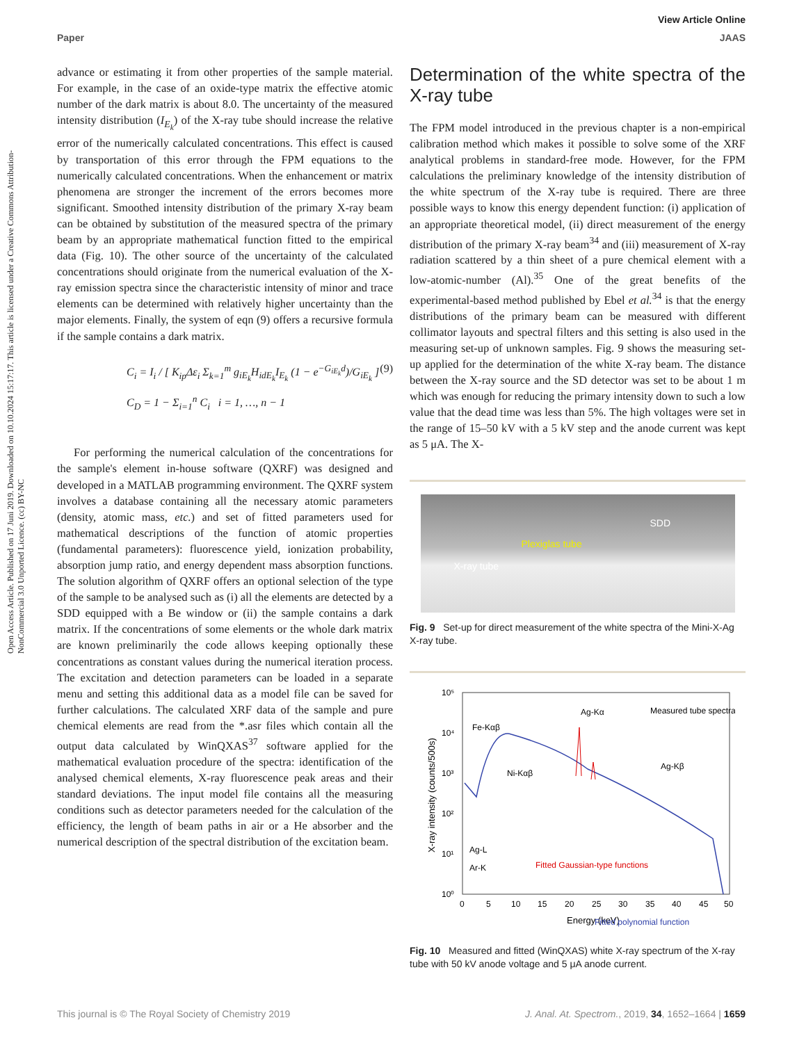View Article Online
Paper JAAS
Open Access Article. Published on 17 Juni 2019. Downloaded on 10.10.2024 15:17:17. This article is licensed under a Creative Commons Attribution-NonCommercial 3.0 Unported Licence. (cc) BY-NC
advance or estimating it from other properties of the sample material. For example, in the case of an oxide-type matrix the effective atomic number of the dark matrix is about 8.0. The uncertainty of the measured intensity distribution (I<sub>E<sub>k</sub></sub>) of the X-ray tube should increase the relative error of the numerically calculated concentrations. This effect is caused by transportation of this error through the FPM equations to the numerically calculated concentrations. When the enhancement or matrix phenomena are stronger the increment of the errors becomes more significant. Smoothed intensity distribution of the primary X-ray beam can be obtained by substitution of the measured spectra of the primary beam by an appropriate mathematical function fitted to the empirical data (Fig. 10). The other source of the uncertainty of the calculated concentrations should originate from the numerical evaluation of the X-ray emission spectra since the characteristic intensity of minor and trace elements can be determined with relatively higher uncertainty than the major elements. Finally, the system of eqn (9) offers a recursive formula if the sample contains a dark matrix.
C<sub>i</sub> = I<sub>i</sub> / [ K<sub>ip</sub>Δε<sub>i</sub> Σ<sub>k=1</sub><sup>m</sup> g<sub>iE<sub>k</sub></sub>H<sub>idE<sub>k</sub></sub>I<sub>E<sub>k</sub></sub> (1 − e<sup>−G<sub>iE<sub>k</sub></sub>d</sup>)/G<sub>iE<sub>k</sub></sub> ] (9)
C<sub>D</sub> = 1 − Σ<sub>i=1</sub><sup>n</sup> C<sub>i</sub> i = 1, …, n − 1
For performing the numerical calculation of the concentrations for the sample's element in-house software (QXRF) was designed and developed in a MATLAB programming environment. The QXRF system involves a database containing all the necessary atomic parameters (density, atomic mass, etc.) and set of fitted parameters used for mathematical descriptions of the function of atomic properties (fundamental parameters): fluorescence yield, ionization probability, absorption jump ratio, and energy dependent mass absorption functions. The solution algorithm of QXRF offers an optional selection of the type of the sample to be analysed such as (i) all the elements are detected by a SDD equipped with a Be window or (ii) the sample contains a dark matrix. If the concentrations of some elements or the whole dark matrix are known preliminarily the code allows keeping optionally these concentrations as constant values during the numerical iteration process. The excitation and detection parameters can be loaded in a separate menu and setting this additional data as a model file can be saved for further calculations. The calculated XRF data of the sample and pure chemical elements are read from the *.asr files which contain all the output data calculated by WinQXAS<sup>37</sup> software applied for the mathematical evaluation procedure of the spectra: identification of the analysed chemical elements, X-ray fluorescence peak areas and their standard deviations. The input model file contains all the measuring conditions such as detector parameters needed for the calculation of the efficiency, the length of beam paths in air or a He absorber and the numerical description of the spectral distribution of the excitation beam.
Determination of the white spectra of the X-ray tube
The FPM model introduced in the previous chapter is a non-empirical calibration method which makes it possible to solve some of the XRF analytical problems in standard-free mode. However, for the FPM calculations the preliminary knowledge of the intensity distribution of the white spectrum of the X-ray tube is required. There are three possible ways to know this energy dependent function: (i) application of an appropriate theoretical model, (ii) direct measurement of the energy distribution of the primary X-ray beam<sup>34</sup> and (iii) measurement of X-ray radiation scattered by a thin sheet of a pure chemical element with a low-atomic-number (Al).<sup>35</sup> One of the great benefits of the experimental-based method published by Ebel et al.<sup>34</sup> is that the energy distributions of the primary beam can be measured with different collimator layouts and spectral filters and this setting is also used in the measuring set-up of unknown samples. Fig. 9 shows the measuring set-up applied for the determination of the white X-ray beam. The distance between the X-ray source and the SD detector was set to be about 1 m which was enough for reducing the primary intensity down to such a low value that the dead time was less than 5%. The high voltages were set in the range of 15–50 kV with a 5 kV step and the anode current was kept as 5 μA. The X-
SDD
Plexiglas tube
X-ray tube
Fig. 9 Set-up for direct measurement of the white spectra of the Mini-X-Ag X-ray tube.
10⁵
10⁴
10³
10²
10¹
10⁰
0
5
10
15
20
25
30
35
40
45
50
Energy (keV)
X-ray intensity (counts/500s)
Fe-Kαβ
Ni-Kαβ
Ag-Kα
Measured tube spectra
Ag-Kβ
Ag-L
Ar-K
Fitted Gaussian-type functions
Fitted polynomial function
Fig. 10 Measured and fitted (WinQXAS) white X-ray spectrum of the X-ray tube with 50 kV anode voltage and 5 μA anode current.
This journal is © The Royal Society of Chemistry 2019 J. Anal. At. Spectrom., 2019, 34, 1652–1664 | 1659